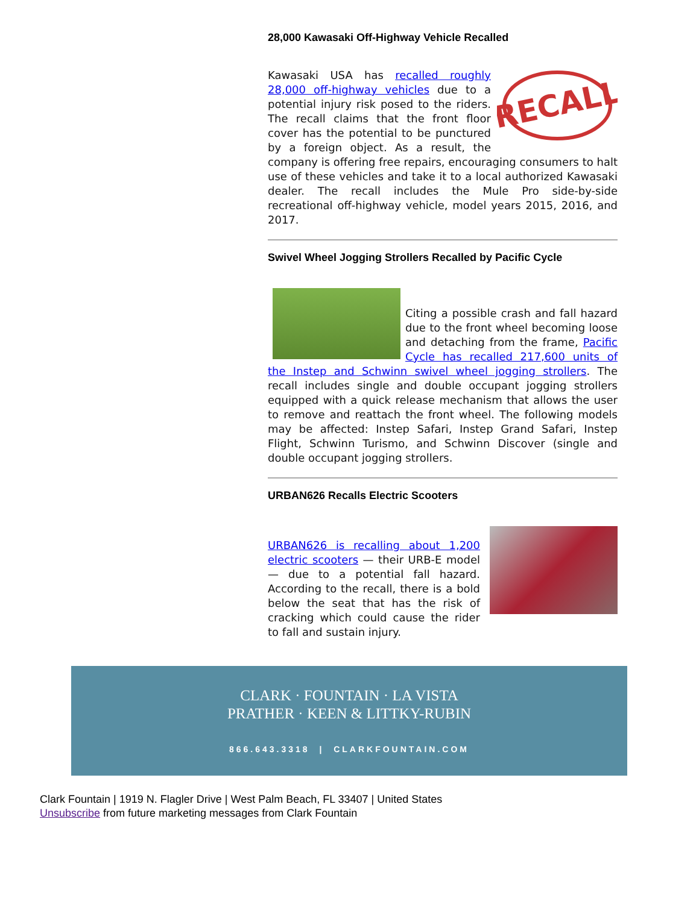28,000 Kawasaki Off-Highway Vehicle Recalled
RECALL
Kawasaki USA has recalled roughly 28,000 off-highway vehicles due to a potential injury risk posed to the riders. The recall claims that the front floor cover has the potential to be punctured by a foreign object. As a result, the company is offering free repairs, encouraging consumers to halt use of these vehicles and take it to a local authorized Kawasaki dealer. The recall includes the Mule Pro side-by-side recreational off-highway vehicle, model years 2015, 2016, and 2017.
Swivel Wheel Jogging Strollers Recalled by Pacific Cycle
Citing a possible crash and fall hazard due to the front wheel becoming loose and detaching from the frame, Pacific Cycle has recalled 217,600 units of the Instep and Schwinn swivel wheel jogging strollers. The recall includes single and double occupant jogging strollers equipped with a quick release mechanism that allows the user to remove and reattach the front wheel. The following models may be affected: Instep Safari, Instep Grand Safari, Instep Flight, Schwinn Turismo, and Schwinn Discover (single and double occupant jogging strollers.
URBAN626 Recalls Electric Scooters
URBAN626 is recalling about 1,200 electric scooters — their URB-E model — due to a potential fall hazard. According to the recall, there is a bold below the seat that has the risk of cracking which could cause the rider to fall and sustain injury.
CLARK · FOUNTAIN · LA VISTA
PRATHER · KEEN & LITTKY-RUBIN
866.643.3318 | CLARKFOUNTAIN.COM
Clark Fountain | 1919 N. Flagler Drive | West Palm Beach, FL 33407 | United States
Unsubscribe from future marketing messages from Clark Fountain